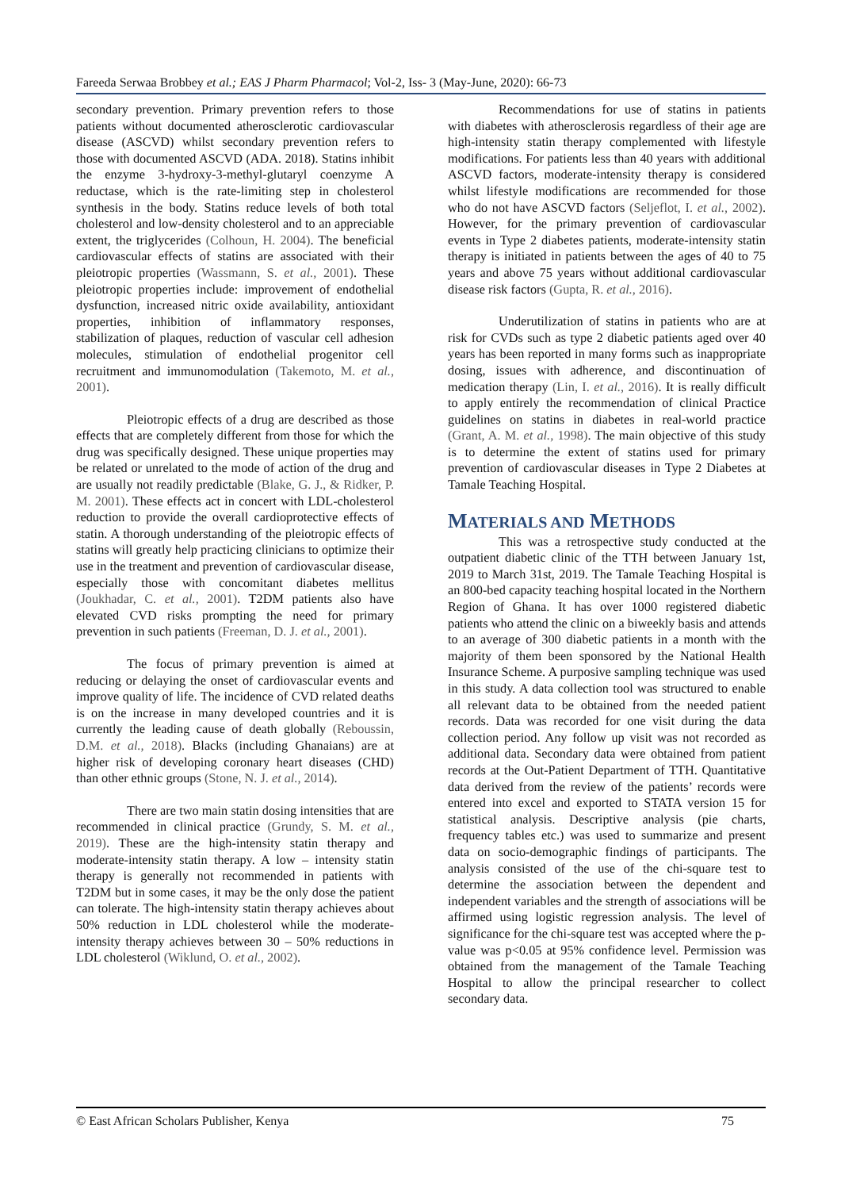Fareeda Serwaa Brobbey et al.; EAS J Pharm Pharmacol; Vol-2, Iss- 3 (May-June, 2020): 66-73
secondary prevention. Primary prevention refers to those patients without documented atherosclerotic cardiovascular disease (ASCVD) whilst secondary prevention refers to those with documented ASCVD (ADA. 2018). Statins inhibit the enzyme 3-hydroxy-3-methyl-glutaryl coenzyme A reductase, which is the rate-limiting step in cholesterol synthesis in the body. Statins reduce levels of both total cholesterol and low-density cholesterol and to an appreciable extent, the triglycerides (Colhoun, H. 2004). The beneficial cardiovascular effects of statins are associated with their pleiotropic properties (Wassmann, S. et al., 2001). These pleiotropic properties include: improvement of endothelial dysfunction, increased nitric oxide availability, antioxidant properties, inhibition of inflammatory responses, stabilization of plaques, reduction of vascular cell adhesion molecules, stimulation of endothelial progenitor cell recruitment and immunomodulation (Takemoto, M. et al., 2001).
Pleiotropic effects of a drug are described as those effects that are completely different from those for which the drug was specifically designed. These unique properties may be related or unrelated to the mode of action of the drug and are usually not readily predictable (Blake, G. J., & Ridker, P. M. 2001). These effects act in concert with LDL-cholesterol reduction to provide the overall cardioprotective effects of statin. A thorough understanding of the pleiotropic effects of statins will greatly help practicing clinicians to optimize their use in the treatment and prevention of cardiovascular disease, especially those with concomitant diabetes mellitus (Joukhadar, C. et al., 2001). T2DM patients also have elevated CVD risks prompting the need for primary prevention in such patients (Freeman, D. J. et al., 2001).
The focus of primary prevention is aimed at reducing or delaying the onset of cardiovascular events and improve quality of life. The incidence of CVD related deaths is on the increase in many developed countries and it is currently the leading cause of death globally (Reboussin, D.M. et al., 2018). Blacks (including Ghanaians) are at higher risk of developing coronary heart diseases (CHD) than other ethnic groups (Stone, N. J. et al., 2014).
There are two main statin dosing intensities that are recommended in clinical practice (Grundy, S. M. et al., 2019). These are the high-intensity statin therapy and moderate-intensity statin therapy. A low – intensity statin therapy is generally not recommended in patients with T2DM but in some cases, it may be the only dose the patient can tolerate. The high-intensity statin therapy achieves about 50% reduction in LDL cholesterol while the moderate-intensity therapy achieves between 30 – 50% reductions in LDL cholesterol (Wiklund, O. et al., 2002).
Recommendations for use of statins in patients with diabetes with atherosclerosis regardless of their age are high-intensity statin therapy complemented with lifestyle modifications. For patients less than 40 years with additional ASCVD factors, moderate-intensity therapy is considered whilst lifestyle modifications are recommended for those who do not have ASCVD factors (Seljeflot, I. et al., 2002). However, for the primary prevention of cardiovascular events in Type 2 diabetes patients, moderate-intensity statin therapy is initiated in patients between the ages of 40 to 75 years and above 75 years without additional cardiovascular disease risk factors (Gupta, R. et al., 2016).
Underutilization of statins in patients who are at risk for CVDs such as type 2 diabetic patients aged over 40 years has been reported in many forms such as inappropriate dosing, issues with adherence, and discontinuation of medication therapy (Lin, I. et al., 2016). It is really difficult to apply entirely the recommendation of clinical Practice guidelines on statins in diabetes in real-world practice (Grant, A. M. et al., 1998). The main objective of this study is to determine the extent of statins used for primary prevention of cardiovascular diseases in Type 2 Diabetes at Tamale Teaching Hospital.
MATERIALS AND METHODS
This was a retrospective study conducted at the outpatient diabetic clinic of the TTH between January 1st, 2019 to March 31st, 2019. The Tamale Teaching Hospital is an 800-bed capacity teaching hospital located in the Northern Region of Ghana. It has over 1000 registered diabetic patients who attend the clinic on a biweekly basis and attends to an average of 300 diabetic patients in a month with the majority of them been sponsored by the National Health Insurance Scheme. A purposive sampling technique was used in this study. A data collection tool was structured to enable all relevant data to be obtained from the needed patient records. Data was recorded for one visit during the data collection period. Any follow up visit was not recorded as additional data. Secondary data were obtained from patient records at the Out-Patient Department of TTH. Quantitative data derived from the review of the patients’ records were entered into excel and exported to STATA version 15 for statistical analysis. Descriptive analysis (pie charts, frequency tables etc.) was used to summarize and present data on socio-demographic findings of participants. The analysis consisted of the use of the chi-square test to determine the association between the dependent and independent variables and the strength of associations will be affirmed using logistic regression analysis. The level of significance for the chi-square test was accepted where the p-value was p<0.05 at 95% confidence level. Permission was obtained from the management of the Tamale Teaching Hospital to allow the principal researcher to collect secondary data.
© East African Scholars Publisher, Kenya 75